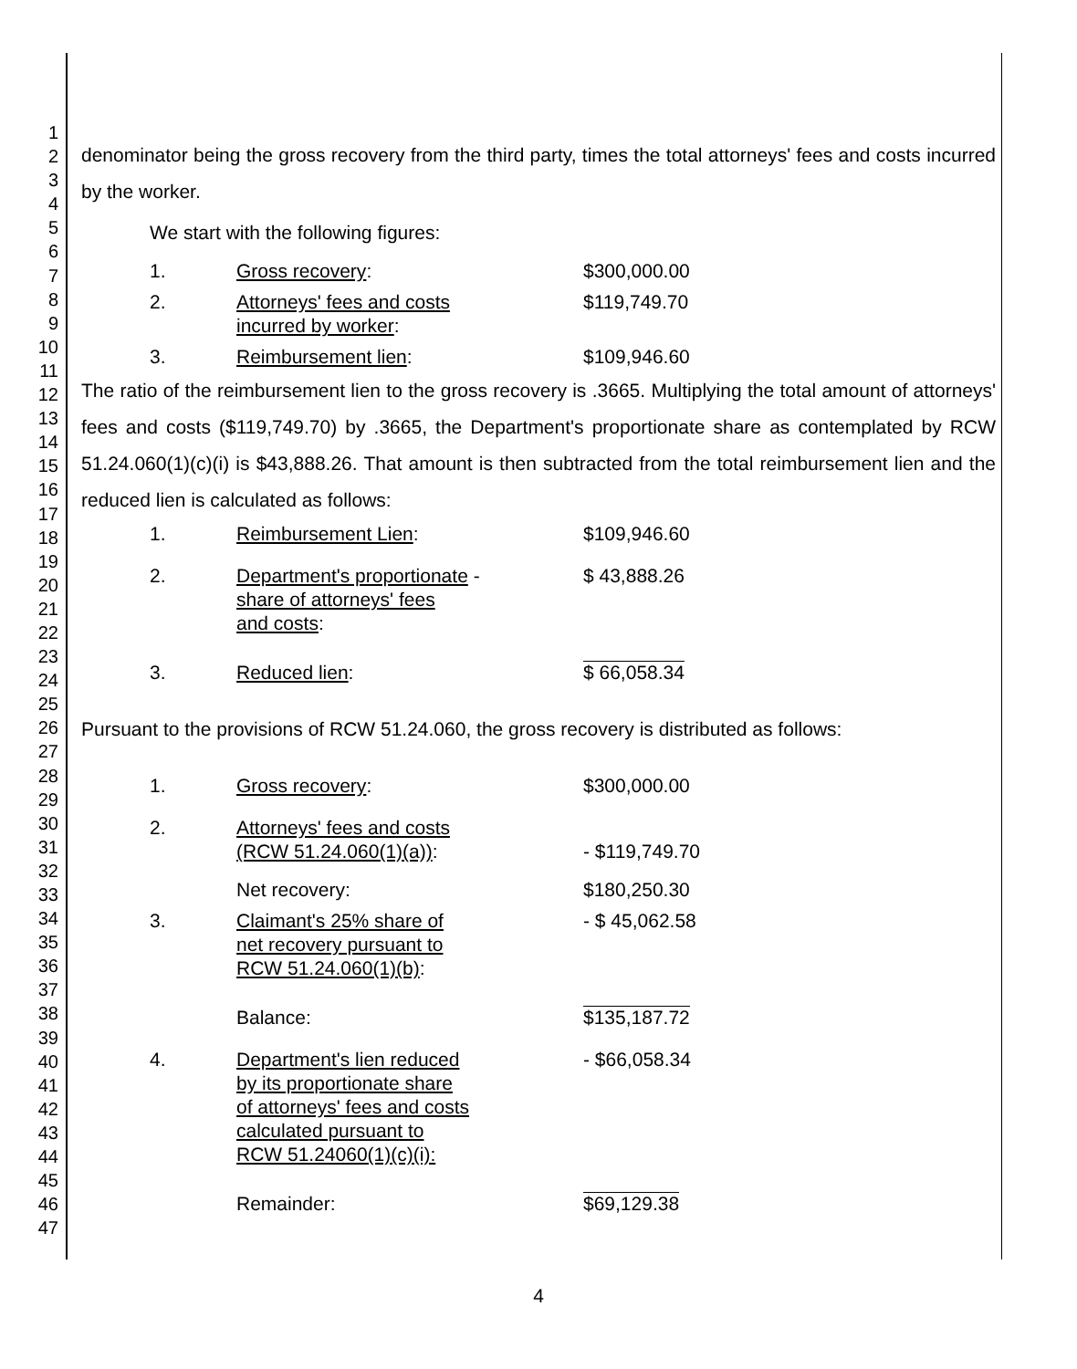1
2
3
4
5
6
7
8
9
10
11
12
13
14
15
16
17
18
19
20
21
22
23
24
25
26
27
28
29
30
31
32
33
34
35
36
37
38
39
40
41
42
43
44
45
46
47
denominator being the gross recovery from the third party, times the total attorneys' fees and costs incurred by the worker.
We start with the following figures:
| 1. | Gross recovery : | $300,000.00 |
| 2. | Attorneys' fees and costs incurred by worker : | $119,749.70 |
| 3. | Reimbursement lien : | $109,946.60 |
The ratio of the reimbursement lien to the gross recovery is .3665. Multiplying the total amount of attorneys' fees and costs ($119,749.70) by .3665, the Department's proportionate share as contemplated by RCW 51.24.060(1)(c)(i) is $43,888.26. That amount is then subtracted from the total reimbursement lien and the reduced lien is calculated as follows:
| 1. | Reimbursement Lien : | $109,946.60 |
| 2. | Department's proportionate - share of attorneys' fees and costs : | $ 43,888.26 |
| 3. | Reduced lien : | $ 66,058.34 |
Pursuant to the provisions of RCW 51.24.060, the gross recovery is distributed as follows:
| 1. | Gross recovery : | $300,000.00 |
| 2. | Attorneys' fees and costs (RCW 51.24.060(1)(a)) : | - $119,749.70 |
| | Net recovery: | $180,250.30 |
| 3. | Claimant's 25% share of net recovery pursuant to RCW 51.24.060(1)(b) : | - $ 45,062.58 |
| | Balance: | $135,187.72 |
| 4. | Department's lien reduced by its proportionate share of attorneys' fees and costs calculated pursuant to RCW 51.24060(1)(c)(i): | - $66,058.34 |
| | Remainder: | $69,129.38 |
4